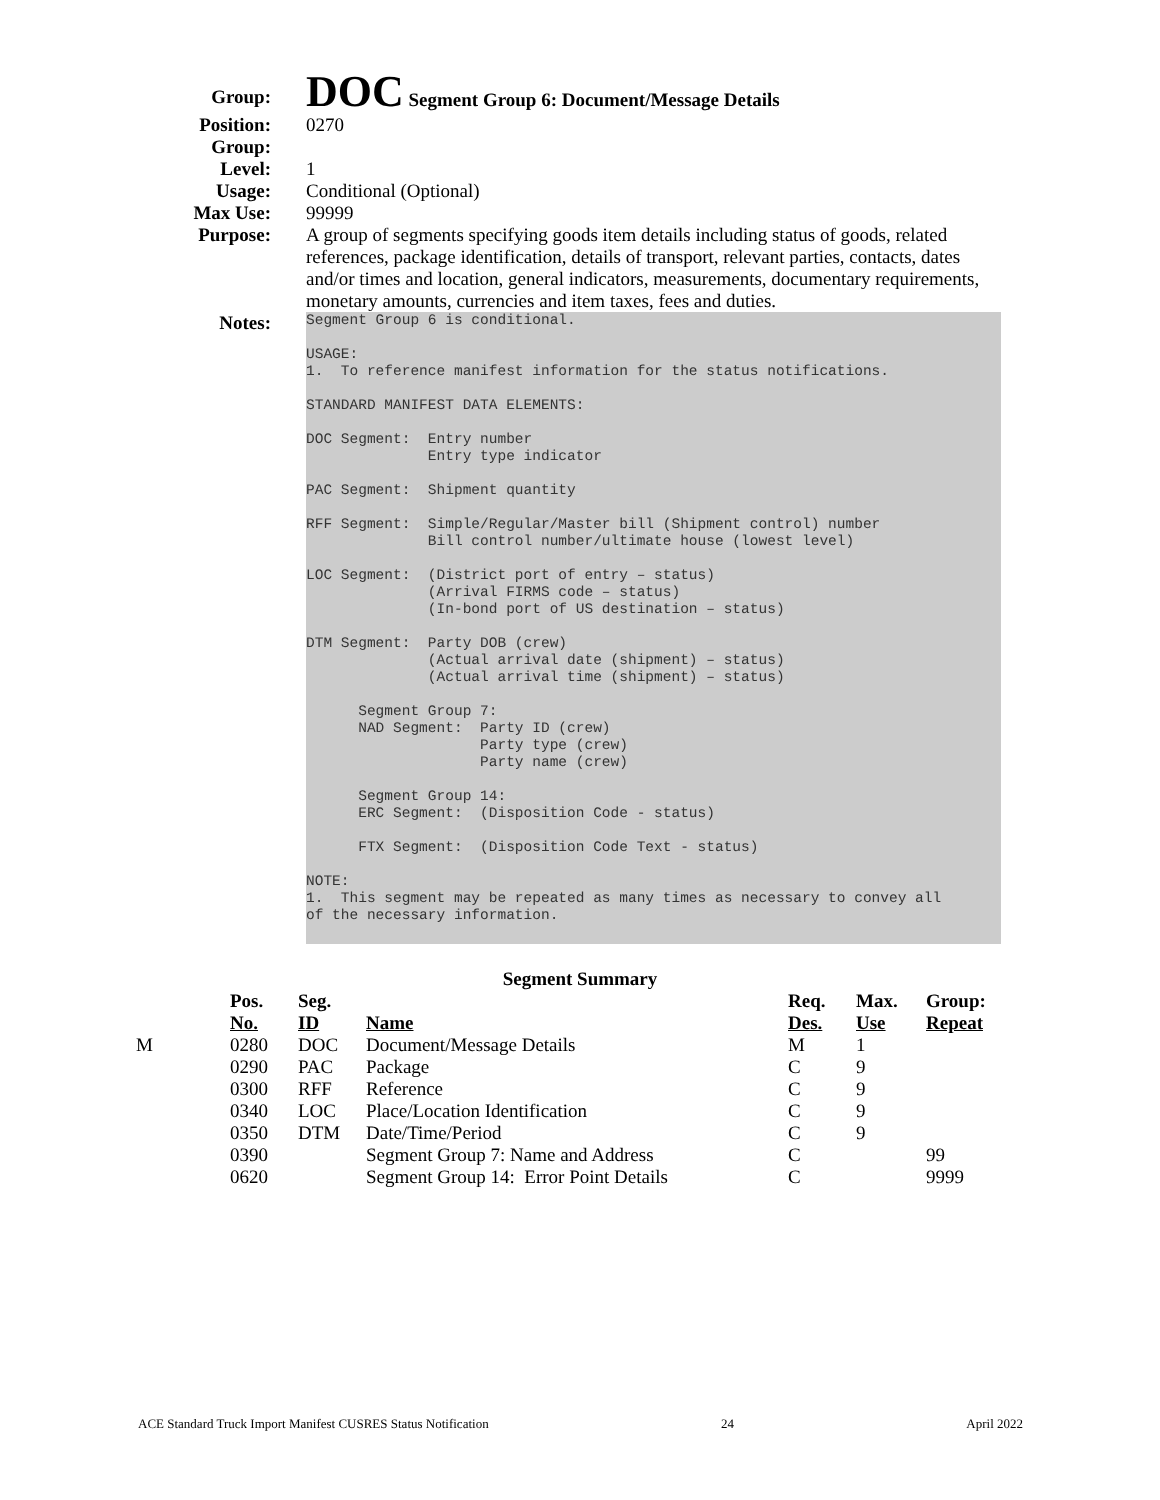Group:
DOC Segment Group 6: Document/Message Details
Position:
Group:
0270
Level: 1
Usage: Conditional (Optional)
Max Use: 99999
Purpose:
A group of segments specifying goods item details including status of goods, related references, package identification, details of transport, relevant parties, contacts, dates and/or times and location, general indicators, measurements, documentary requirements, monetary amounts, currencies and item taxes, fees and duties.
Notes:
Segment Group 6 is conditional. USAGE: 1. To reference manifest information for the status notifications. STANDARD MANIFEST DATA ELEMENTS: DOC Segment: Entry number Entry type indicator PAC Segment: Shipment quantity RFF Segment: Simple/Regular/Master bill (Shipment control) number Bill control number/ultimate house (lowest level) LOC Segment: (District port of entry – status) (Arrival FIRMS code – status) (In-bond port of US destination – status) DTM Segment: Party DOB (crew) (Actual arrival date (shipment) – status) (Actual arrival time (shipment) – status) Segment Group 7: NAD Segment: Party ID (crew) Party type (crew) Party name (crew) Segment Group 14: ERC Segment: (Disposition Code - status) FTX Segment: (Disposition Code Text - status) NOTE: 1. This segment may be repeated as many times as necessary to convey all of the necessary information.
Segment Summary
| | Pos. No. | Seg. ID | Name | Req. Des. | Max. Use | Group: Repeat |
| --- | --- | --- | --- | --- | --- | --- |
| M | 0280 | DOC | Document/Message Details | M | 1 | |
| | 0290 | PAC | Package | C | 9 | |
| | 0300 | RFF | Reference | C | 9 | |
| | 0340 | LOC | Place/Location Identification | C | 9 | |
| | 0350 | DTM | Date/Time/Period | C | 9 | |
| | 0390 | | Segment Group 7: Name and Address | C | | 99 |
| | 0620 | | Segment Group 14: Error Point Details | C | | 9999 |
ACE Standard Truck Import Manifest CUSRES Status Notification 24 April 2022